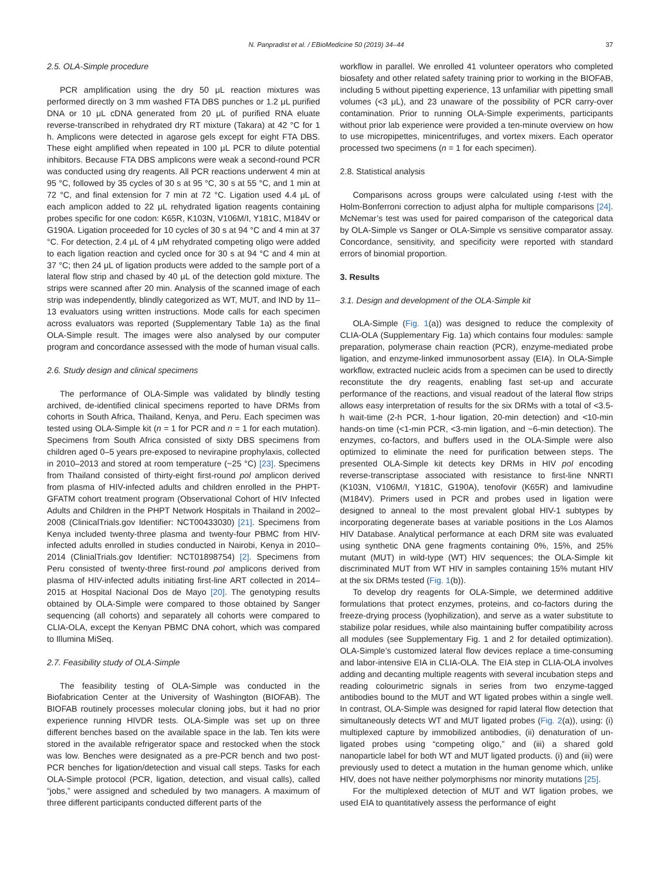N. Panpradist et al. / EBioMedicine 50 (2019) 34–44 37
2.5. OLA-Simple procedure
PCR amplification using the dry 50 μL reaction mixtures was performed directly on 3 mm washed FTA DBS punches or 1.2 μL purified DNA or 10 μL cDNA generated from 20 μL of purified RNA eluate reverse-transcribed in rehydrated dry RT mixture (Takara) at 42 °C for 1 h. Amplicons were detected in agarose gels except for eight FTA DBS. These eight amplified when repeated in 100 μL PCR to dilute potential inhibitors. Because FTA DBS amplicons were weak a second-round PCR was conducted using dry reagents. All PCR reactions underwent 4 min at 95 °C, followed by 35 cycles of 30 s at 95 °C, 30 s at 55 °C, and 1 min at 72 °C, and final extension for 7 min at 72 °C. Ligation used 4.4 μL of each amplicon added to 22 μL rehydrated ligation reagents containing probes specific for one codon: K65R, K103N, V106M/I, Y181C, M184V or G190A. Ligation proceeded for 10 cycles of 30 s at 94 °C and 4 min at 37 °C. For detection, 2.4 μL of 4 μM rehydrated competing oligo were added to each ligation reaction and cycled once for 30 s at 94 °C and 4 min at 37 °C; then 24 μL of ligation products were added to the sample port of a lateral flow strip and chased by 40 μL of the detection gold mixture. The strips were scanned after 20 min. Analysis of the scanned image of each strip was independently, blindly categorized as WT, MUT, and IND by 11–13 evaluators using written instructions. Mode calls for each specimen across evaluators was reported (Supplementary Table 1a) as the final OLA-Simple result. The images were also analysed by our computer program and concordance assessed with the mode of human visual calls.
2.6. Study design and clinical specimens
The performance of OLA-Simple was validated by blindly testing archived, de-identified clinical specimens reported to have DRMs from cohorts in South Africa, Thailand, Kenya, and Peru. Each specimen was tested using OLA-Simple kit (n = 1 for PCR and n = 1 for each mutation). Specimens from South Africa consisted of sixty DBS specimens from children aged 0–5 years pre-exposed to nevirapine prophylaxis, collected in 2010–2013 and stored at room temperature (~25 °C) [23]. Specimens from Thailand consisted of thirty-eight first-round pol amplicon derived from plasma of HIV-infected adults and children enrolled in the PHPT-GFATM cohort treatment program (Observational Cohort of HIV Infected Adults and Children in the PHPT Network Hospitals in Thailand in 2002–2008 (ClinicalTrials.gov Identifier: NCT00433030) [21]. Specimens from Kenya included twenty-three plasma and twenty-four PBMC from HIV-infected adults enrolled in studies conducted in Nairobi, Kenya in 2010–2014 (ClinialTrials.gov Identifier: NCT01898754) [2]. Specimens from Peru consisted of twenty-three first-round pol amplicons derived from plasma of HIV-infected adults initiating first-line ART collected in 2014–2015 at Hospital Nacional Dos de Mayo [20]. The genotyping results obtained by OLA-Simple were compared to those obtained by Sanger sequencing (all cohorts) and separately all cohorts were compared to CLIA-OLA, except the Kenyan PBMC DNA cohort, which was compared to Illumina MiSeq.
2.7. Feasibility study of OLA-Simple
The feasibility testing of OLA-Simple was conducted in the Biofabrication Center at the University of Washington (BIOFAB). The BIOFAB routinely processes molecular cloning jobs, but it had no prior experience running HIVDR tests. OLA-Simple was set up on three different benches based on the available space in the lab. Ten kits were stored in the available refrigerator space and restocked when the stock was low. Benches were designated as a pre-PCR bench and two post-PCR benches for ligation/detection and visual call steps. Tasks for each OLA-Simple protocol (PCR, ligation, detection, and visual calls), called “jobs,” were assigned and scheduled by two managers. A maximum of three different participants conducted different parts of the
workflow in parallel. We enrolled 41 volunteer operators who completed biosafety and other related safety training prior to working in the BIOFAB, including 5 without pipetting experience, 13 unfamiliar with pipetting small volumes (<3 μL), and 23 unaware of the possibility of PCR carry-over contamination. Prior to running OLA-Simple experiments, participants without prior lab experience were provided a ten-minute overview on how to use micropipettes, minicentrifuges, and vortex mixers. Each operator processed two specimens (n = 1 for each specimen).
2.8. Statistical analysis
Comparisons across groups were calculated using t-test with the Holm-Bonferroni correction to adjust alpha for multiple comparisons [24]. McNemar’s test was used for paired comparison of the categorical data by OLA-Simple vs Sanger or OLA-Simple vs sensitive comparator assay. Concordance, sensitivity, and specificity were reported with standard errors of binomial proportion.
3. Results
3.1. Design and development of the OLA-Simple kit
OLA-Simple (Fig. 1(a)) was designed to reduce the complexity of CLIA-OLA (Supplementary Fig. 1a) which contains four modules: sample preparation, polymerase chain reaction (PCR), enzyme-mediated probe ligation, and enzyme-linked immunosorbent assay (EIA). In OLA-Simple workflow, extracted nucleic acids from a specimen can be used to directly reconstitute the dry reagents, enabling fast set-up and accurate performance of the reactions, and visual readout of the lateral flow strips allows easy interpretation of results for the six DRMs with a total of <3.5-h wait-time (2-h PCR, 1-hour ligation, 20-min detection) and <10-min hands-on time (<1-min PCR, <3-min ligation, and ~6-min detection). The enzymes, co-factors, and buffers used in the OLA-Simple were also optimized to eliminate the need for purification between steps. The presented OLA-Simple kit detects key DRMs in HIV pol encoding reverse-transcriptase associated with resistance to first-line NNRTI (K103N, V106M/I, Y181C, G190A), tenofovir (K65R) and lamivudine (M184V). Primers used in PCR and probes used in ligation were designed to anneal to the most prevalent global HIV-1 subtypes by incorporating degenerate bases at variable positions in the Los Alamos HIV Database. Analytical performance at each DRM site was evaluated using synthetic DNA gene fragments containing 0%, 15%, and 25% mutant (MUT) in wild-type (WT) HIV sequences; the OLA-Simple kit discriminated MUT from WT HIV in samples containing 15% mutant HIV at the six DRMs tested (Fig. 1(b)).
To develop dry reagents for OLA-Simple, we determined additive formulations that protect enzymes, proteins, and co-factors during the freeze-drying process (lyophilization), and serve as a water substitute to stabilize polar residues, while also maintaining buffer compatibility across all modules (see Supplementary Fig. 1 and 2 for detailed optimization). OLA-Simple’s customized lateral flow devices replace a time-consuming and labor-intensive EIA in CLIA-OLA. The EIA step in CLIA-OLA involves adding and decanting multiple reagents with several incubation steps and reading colourimetric signals in series from two enzyme-tagged antibodies bound to the MUT and WT ligated probes within a single well. In contrast, OLA-Simple was designed for rapid lateral flow detection that simultaneously detects WT and MUT ligated probes (Fig. 2(a)), using: (i) multiplexed capture by immobilized antibodies, (ii) denaturation of un-ligated probes using “competing oligo,” and (iii) a shared gold nanoparticle label for both WT and MUT ligated products. (i) and (iii) were previously used to detect a mutation in the human genome which, unlike HIV, does not have neither polymorphisms nor minority mutations [25].
For the multiplexed detection of MUT and WT ligation probes, we used EIA to quantitatively assess the performance of eight